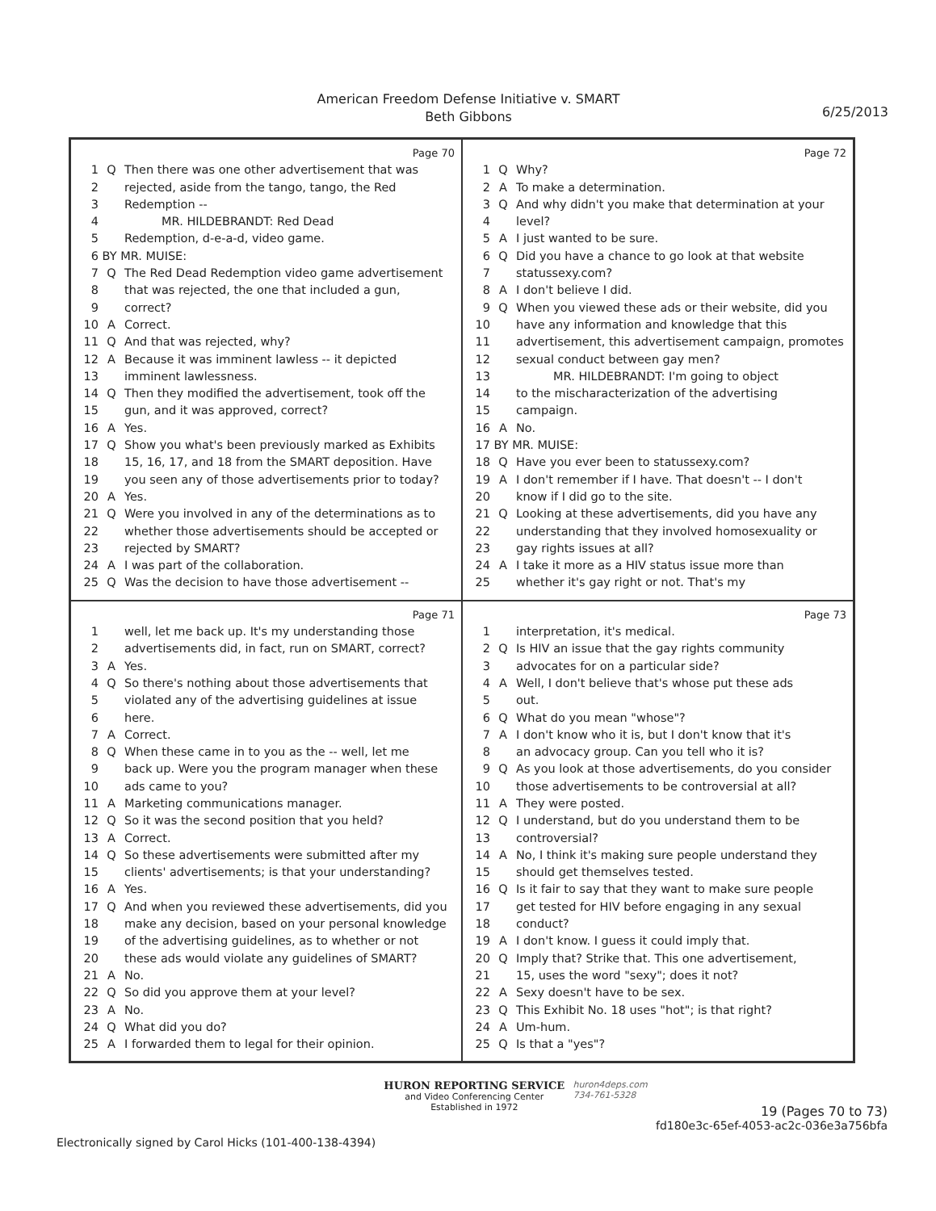American Freedom Defense Initiative v. SMART
Beth Gibbons
6/25/2013
Page 70
1 Q Then there was one other advertisement that was
2 rejected, aside from the tango, tango, the Red
3 Redemption --
4 MR. HILDEBRANDT: Red Dead
5 Redemption, d-e-a-d, video game.
6 BY MR. MUISE:
7 Q The Red Dead Redemption video game advertisement
8 that was rejected, the one that included a gun,
9 correct?
10 A Correct.
11 Q And that was rejected, why?
12 A Because it was imminent lawless -- it depicted
13 imminent lawlessness.
14 Q Then they modified the advertisement, took off the
15 gun, and it was approved, correct?
16 A Yes.
17 Q Show you what's been previously marked as Exhibits
18 15, 16, 17, and 18 from the SMART deposition. Have
19 you seen any of those advertisements prior to today?
20 A Yes.
21 Q Were you involved in any of the determinations as to
22 whether those advertisements should be accepted or
23 rejected by SMART?
24 A I was part of the collaboration.
25 Q Was the decision to have those advertisement --
Page 72
1 Q Why?
2 A To make a determination.
3 Q And why didn't you make that determination at your
4 level?
5 A I just wanted to be sure.
6 Q Did you have a chance to go look at that website
7 statussexy.com?
8 A I don't believe I did.
9 Q When you viewed these ads or their website, did you
10 have any information and knowledge that this
11 advertisement, this advertisement campaign, promotes
12 sexual conduct between gay men?
13 MR. HILDEBRANDT: I'm going to object
14 to the mischaracterization of the advertising
15 campaign.
16 A No.
17 BY MR. MUISE:
18 Q Have you ever been to statussexy.com?
19 A I don't remember if I have. That doesn't -- I don't
20 know if I did go to the site.
21 Q Looking at these advertisements, did you have any
22 understanding that they involved homosexuality or
23 gay rights issues at all?
24 A I take it more as a HIV status issue more than
25 whether it's gay right or not. That's my
Page 71
1 well, let me back up. It's my understanding those
2 advertisements did, in fact, run on SMART, correct?
3 A Yes.
4 Q So there's nothing about those advertisements that
5 violated any of the advertising guidelines at issue
6 here.
7 A Correct.
8 Q When these came in to you as the -- well, let me
9 back up. Were you the program manager when these
10 ads came to you?
11 A Marketing communications manager.
12 Q So it was the second position that you held?
13 A Correct.
14 Q So these advertisements were submitted after my
15 clients' advertisements; is that your understanding?
16 A Yes.
17 Q And when you reviewed these advertisements, did you
18 make any decision, based on your personal knowledge
19 of the advertising guidelines, as to whether or not
20 these ads would violate any guidelines of SMART?
21 A No.
22 Q So did you approve them at your level?
23 A No.
24 Q What did you do?
25 A I forwarded them to legal for their opinion.
Page 73
1 interpretation, it's medical.
2 Q Is HIV an issue that the gay rights community
3 advocates for on a particular side?
4 A Well, I don't believe that's whose put these ads
5 out.
6 Q What do you mean "whose"?
7 A I don't know who it is, but I don't know that it's
8 an advocacy group. Can you tell who it is?
9 Q As you look at those advertisements, do you consider
10 those advertisements to be controversial at all?
11 A They were posted.
12 Q I understand, but do you understand them to be
13 controversial?
14 A No, I think it's making sure people understand they
15 should get themselves tested.
16 Q Is it fair to say that they want to make sure people
17 get tested for HIV before engaging in any sexual
18 conduct?
19 A I don't know. I guess it could imply that.
20 Q Imply that? Strike that. This one advertisement,
21 15, uses the word "sexy"; does it not?
22 A Sexy doesn't have to be sex.
23 Q This Exhibit No. 18 uses "hot"; is that right?
24 A Um-hum.
25 Q Is that a "yes"?
Electronically signed by Carol Hicks (101-400-138-4394)
HURON REPORTING SERVICE
and Video Conferencing Center
Established in 1972
huron4deps.com
734-761-5328
19 (Pages 70 to 73)
fd180e3c-65ef-4053-ac2c-036e3a756bfa